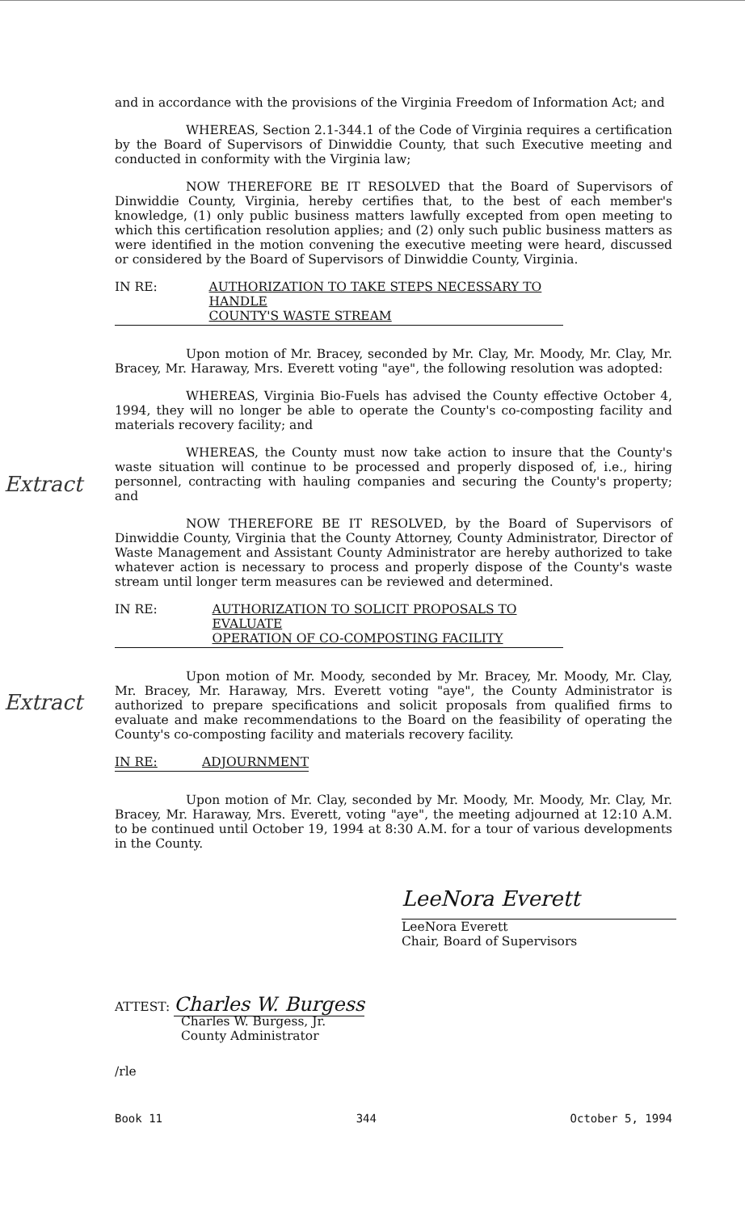Extract
Extract
and in accordance with the provisions of the Virginia Freedom of Information Act; and
WHEREAS, Section 2.1-344.1 of the Code of Virginia requires a certification by the Board of Supervisors of Dinwiddie County, that such Executive meeting and conducted in conformity with the Virginia law;
NOW THEREFORE BE IT RESOLVED that the Board of Supervisors of Dinwiddie County, Virginia, hereby certifies that, to the best of each member's knowledge, (1) only public business matters lawfully excepted from open meeting to which this certification resolution applies; and (2) only such public business matters as were identified in the motion convening the executive meeting were heard, discussed or considered by the Board of Supervisors of Dinwiddie County, Virginia.
IN RE: AUTHORIZATION TO TAKE STEPS NECESSARY TO HANDLE
COUNTY'S WASTE STREAM
Upon motion of Mr. Bracey, seconded by Mr. Clay, Mr. Moody, Mr. Clay, Mr. Bracey, Mr. Haraway, Mrs. Everett voting "aye", the following resolution was adopted:
WHEREAS, Virginia Bio-Fuels has advised the County effective October 4, 1994, they will no longer be able to operate the County's co-composting facility and materials recovery facility; and
WHEREAS, the County must now take action to insure that the County's waste situation will continue to be processed and properly disposed of, i.e., hiring personnel, contracting with hauling companies and securing the County's property; and
NOW THEREFORE BE IT RESOLVED, by the Board of Supervisors of Dinwiddie County, Virginia that the County Attorney, County Administrator, Director of Waste Management and Assistant County Administrator are hereby authorized to take whatever action is necessary to process and properly dispose of the County's waste stream until longer term measures can be reviewed and determined.
IN RE: AUTHORIZATION TO SOLICIT PROPOSALS TO EVALUATE
OPERATION OF CO-COMPOSTING FACILITY
Upon motion of Mr. Moody, seconded by Mr. Bracey, Mr. Moody, Mr. Clay, Mr. Bracey, Mr. Haraway, Mrs. Everett voting "aye", the County Administrator is authorized to prepare specifications and solicit proposals from qualified firms to evaluate and make recommendations to the Board on the feasibility of operating the County's co-composting facility and materials recovery facility.
IN RE: ADJOURNMENT
Upon motion of Mr. Clay, seconded by Mr. Moody, Mr. Moody, Mr. Clay, Mr. Bracey, Mr. Haraway, Mrs. Everett, voting "aye", the meeting adjourned at 12:10 A.M. to be continued until October 19, 1994 at 8:30 A.M. for a tour of various developments in the County.
LeeNora Everett
LeeNora Everett
Chair, Board of Supervisors
ATTEST: Charles W. Burgess
Charles W. Burgess, Jr.
County Administrator
/rle
Book 11 344 October 5, 1994